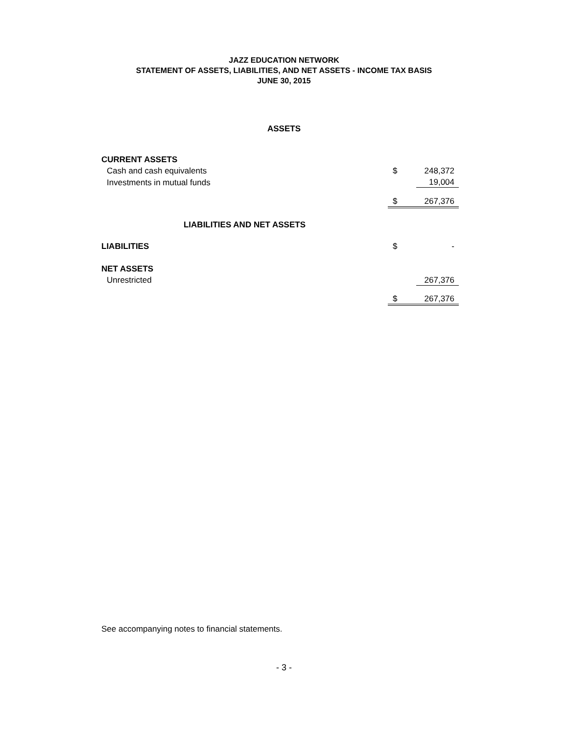JAZZ EDUCATION NETWORK
STATEMENT OF ASSETS, LIABILITIES, AND NET ASSETS - INCOME TAX BASIS
JUNE 30, 2015
ASSETS
| CURRENT ASSETS | | |
| Cash and cash equivalents | $ | 248,372 |
| Investments in mutual funds | | 19,004 |
| | $ | 267,376 |
| LIABILITIES AND NET ASSETS | | |
| LIABILITIES | $ | - |
| NET ASSETS | | |
| Unrestricted | | 267,376 |
| | $ | 267,376 |
See accompanying notes to financial statements.
- 3 -